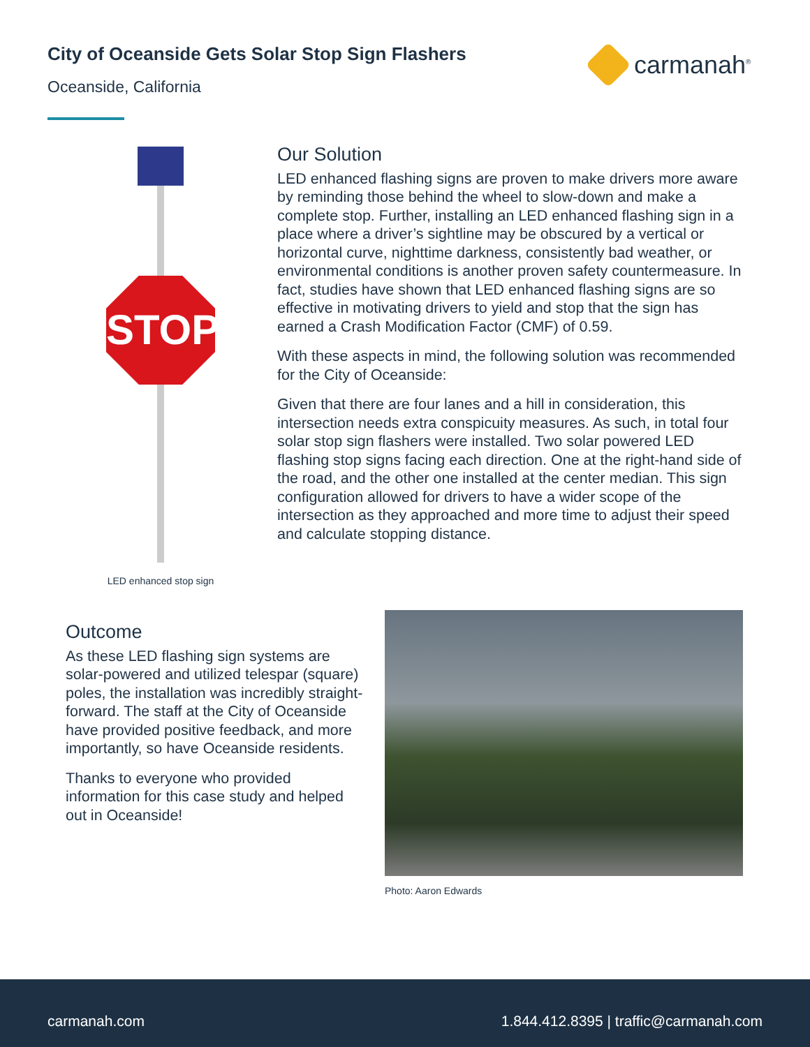City of Oceanside Gets Solar Stop Sign Flashers
Oceanside, California
carmanah<sup>®</sup>
STOP
LED enhanced stop sign
Our Solution
LED enhanced flashing signs are proven to make drivers more aware by reminding those behind the wheel to slow-down and make a complete stop. Further, installing an LED enhanced flashing sign in a place where a driver’s sightline may be obscured by a vertical or horizontal curve, nighttime darkness, consistently bad weather, or environmental conditions is another proven safety countermeasure. In fact, studies have shown that LED enhanced flashing signs are so effective in motivating drivers to yield and stop that the sign has earned a Crash Modification Factor (CMF) of 0.59.
With these aspects in mind, the following solution was recommended for the City of Oceanside:
Given that there are four lanes and a hill in consideration, this intersection needs extra conspicuity measures. As such, in total four solar stop sign flashers were installed. Two solar powered LED flashing stop signs facing each direction. One at the right-hand side of the road, and the other one installed at the center median. This sign configuration allowed for drivers to have a wider scope of the intersection as they approached and more time to adjust their speed and calculate stopping distance.
Outcome
As these LED flashing sign systems are solar-powered and utilized telespar (square) poles, the installation was incredibly straight-forward. The staff at the City of Oceanside have provided positive feedback, and more importantly, so have Oceanside residents.
Thanks to everyone who provided information for this case study and helped out in Oceanside!
Photo: Aaron Edwards
carmanah.com 1.844.412.8395 | traffic@carmanah.com